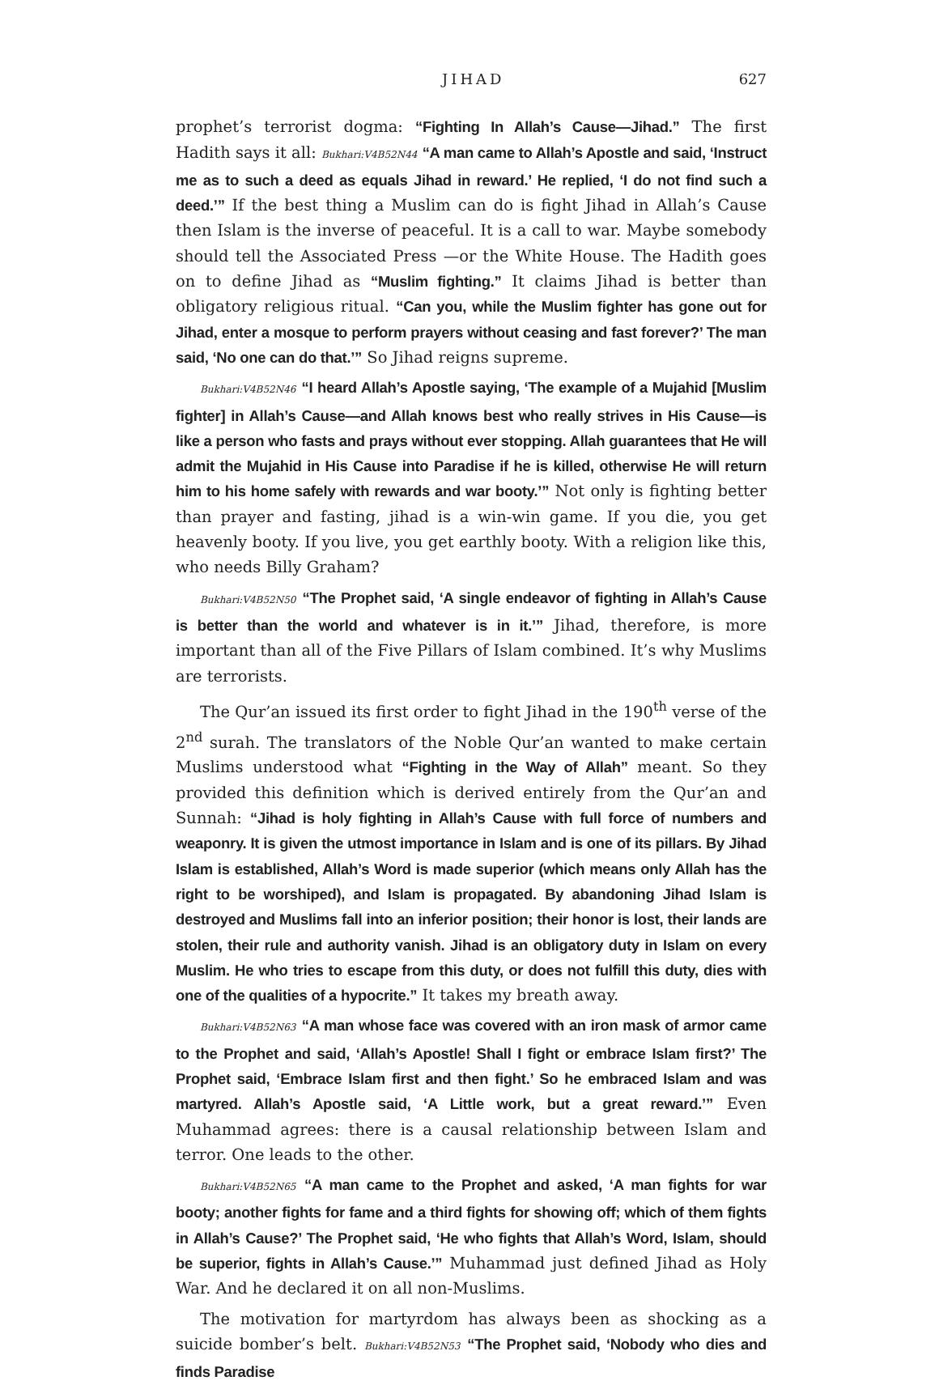JIHAD 627
prophet’s terrorist dogma: “Fighting In Allah’s Cause—Jihad.” The first Hadith says it all: Bukhari:V4B52N44 “A man came to Allah’s Apostle and said, ‘Instruct me as to such a deed as equals Jihad in reward.’ He replied, ‘I do not find such a deed.’” If the best thing a Muslim can do is fight Jihad in Allah’s Cause then Islam is the inverse of peaceful. It is a call to war. Maybe somebody should tell the Associated Press —or the White House. The Hadith goes on to define Jihad as “Muslim fighting.” It claims Jihad is better than obligatory religious ritual. “Can you, while the Muslim fighter has gone out for Jihad, enter a mosque to perform prayers without ceasing and fast forever?’ The man said, ‘No one can do that.’” So Jihad reigns supreme.
Bukhari:V4B52N46 “I heard Allah’s Apostle saying, ‘The example of a Mujahid [Muslim fighter] in Allah’s Cause—and Allah knows best who really strives in His Cause—is like a person who fasts and prays without ever stopping. Allah guarantees that He will admit the Mujahid in His Cause into Paradise if he is killed, otherwise He will return him to his home safely with rewards and war booty.’” Not only is fighting better than prayer and fasting, jihad is a win-win game. If you die, you get heavenly booty. If you live, you get earthly booty. With a religion like this, who needs Billy Graham?
Bukhari:V4B52N50 “The Prophet said, ‘A single endeavor of fighting in Allah’s Cause is better than the world and whatever is in it.’” Jihad, therefore, is more important than all of the Five Pillars of Islam combined. It’s why Muslims are terrorists.
The Qur’an issued its first order to fight Jihad in the 190<sup>th</sup> verse of the 2<sup>nd</sup> surah. The translators of the Noble Qur’an wanted to make certain Muslims understood what “Fighting in the Way of Allah” meant. So they provided this definition which is derived entirely from the Qur’an and Sunnah: “Jihad is holy fighting in Allah’s Cause with full force of numbers and weaponry. It is given the utmost importance in Islam and is one of its pillars. By Jihad Islam is established, Allah’s Word is made superior (which means only Allah has the right to be worshiped), and Islam is propagated. By abandoning Jihad Islam is destroyed and Muslims fall into an inferior position; their honor is lost, their lands are stolen, their rule and authority vanish. Jihad is an obligatory duty in Islam on every Muslim. He who tries to escape from this duty, or does not fulfill this duty, dies with one of the qualities of a hypocrite.” It takes my breath away.
Bukhari:V4B52N63 “A man whose face was covered with an iron mask of armor came to the Prophet and said, ‘Allah’s Apostle! Shall I fight or embrace Islam first?’ The Prophet said, ‘Embrace Islam first and then fight.’ So he embraced Islam and was martyred. Allah’s Apostle said, ‘A Little work, but a great reward.’” Even Muhammad agrees: there is a causal relationship between Islam and terror. One leads to the other.
Bukhari:V4B52N65 “A man came to the Prophet and asked, ‘A man fights for war booty; another fights for fame and a third fights for showing off; which of them fights in Allah’s Cause?’ The Prophet said, ‘He who fights that Allah’s Word, Islam, should be superior, fights in Allah’s Cause.’” Muhammad just defined Jihad as Holy War. And he declared it on all non-Muslims.
The motivation for martyrdom has always been as shocking as a suicide bomber’s belt. Bukhari:V4B52N53 “The Prophet said, ‘Nobody who dies and finds Paradise